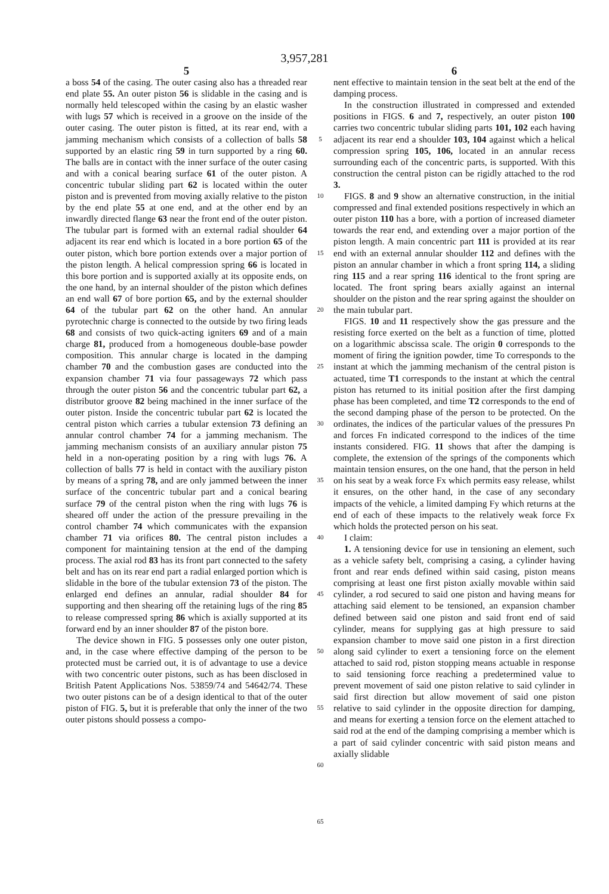3,957,281
5
a boss 54 of the casing. The outer casing also has a threaded rear end plate 55. An outer piston 56 is slidable in the casing and is normally held telescoped within the casing by an elastic washer with lugs 57 which is received in a groove on the inside of the outer casing. The outer piston is fitted, at its rear end, with a jamming mechanism which consists of a collection of balls 58 supported by an elastic ring 59 in turn supported by a ring 60. The balls are in contact with the inner surface of the outer casing and with a conical bearing surface 61 of the outer piston. A concentric tubular sliding part 62 is located within the outer piston and is prevented from moving axially relative to the piston by the end plate 55 at one end, and at the other end by an inwardly directed flange 63 near the front end of the outer piston. The tubular part is formed with an external radial shoulder 64 adjacent its rear end which is located in a bore portion 65 of the outer piston, which bore portion extends over a major portion of the piston length. A helical compression spring 66 is located in this bore portion and is supported axially at its opposite ends, on the one hand, by an internal shoulder of the piston which defines an end wall 67 of bore portion 65, and by the external shoulder 64 of the tubular part 62 on the other hand. An annular pyrotechnic charge is connected to the outside by two firing leads 68 and consists of two quick-acting igniters 69 and of a main charge 81, produced from a homogeneous double-base powder composition. This annular charge is located in the damping chamber 70 and the combustion gases are conducted into the expansion chamber 71 via four passageways 72 which pass through the outer piston 56 and the concentric tubular part 62, a distributor groove 82 being machined in the inner surface of the outer piston. Inside the concentric tubular part 62 is located the central piston which carries a tubular extension 73 defining an annular control chamber 74 for a jamming mechanism. The jamming mechanism consists of an auxiliary annular piston 75 held in a non-operating position by a ring with lugs 76. A collection of balls 77 is held in contact with the auxiliary piston by means of a spring 78, and are only jammed between the inner surface of the concentric tubular part and a conical bearing surface 79 of the central piston when the ring with lugs 76 is sheared off under the action of the pressure prevailing in the control chamber 74 which communicates with the expansion chamber 71 via orifices 80. The central piston includes a component for maintaining tension at the end of the damping process. The axial rod 83 has its front part connected to the safety belt and has on its rear end part a radial enlarged portion which is slidable in the bore of the tubular extension 73 of the piston. The enlarged end defines an annular, radial shoulder 84 for supporting and then shearing off the retaining lugs of the ring 85 to release compressed spring 86 which is axially supported at its forward end by an inner shoulder 87 of the piston bore.
The device shown in FIG. 5 possesses only one outer piston, and, in the case where effective damping of the person to be protected must be carried out, it is of advantage to use a device with two concentric outer pistons, such as has been disclosed in British Patent Applications Nos. 53859/74 and 54642/74. These two outer pistons can be of a design identical to that of the outer piston of FIG. 5, but it is preferable that only the inner of the two outer pistons should possess a compo-
5
10
15
20
25
30
35
40
45
50
55
60
65
6
nent effective to maintain tension in the seat belt at the end of the damping process.
In the construction illustrated in compressed and extended positions in FIGS. 6 and 7, respectively, an outer piston 100 carries two concentric tubular sliding parts 101, 102 each having adjacent its rear end a shoulder 103, 104 against which a helical compression spring 105, 106, located in an annular recess surrounding each of the concentric parts, is supported. With this construction the central piston can be rigidly attached to the rod 3.
FIGS. 8 and 9 show an alternative construction, in the initial compressed and final extended positions respectively in which an outer piston 110 has a bore, with a portion of increased diameter towards the rear end, and extending over a major portion of the piston length. A main concentric part 111 is provided at its rear end with an external annular shoulder 112 and defines with the piston an annular chamber in which a front spring 114, a sliding ring 115 and a rear spring 116 identical to the front spring are located. The front spring bears axially against an internal shoulder on the piston and the rear spring against the shoulder on the main tubular part.
FIGS. 10 and 11 respectively show the gas pressure and the resisting force exerted on the belt as a function of time, plotted on a logarithmic abscissa scale. The origin 0 corresponds to the moment of firing the ignition powder, time To corresponds to the instant at which the jamming mechanism of the central piston is actuated, time T1 corresponds to the instant at which the central piston has returned to its initial position after the first damping phase has been completed, and time T2 corresponds to the end of the second damping phase of the person to be protected. On the ordinates, the indices of the particular values of the pressures Pn and forces Fn indicated correspond to the indices of the time instants considered. FIG. 11 shows that after the damping is complete, the extension of the springs of the components which maintain tension ensures, on the one hand, that the person in held on his seat by a weak force Fx which permits easy release, whilst it ensures, on the other hand, in the case of any secondary impacts of the vehicle, a limited damping Fy which returns at the end of each of these impacts to the relatively weak force Fx which holds the protected person on his seat.
I claim:
1. A tensioning device for use in tensioning an element, such as a vehicle safety belt, comprising a casing, a cylinder having front and rear ends defined within said casing, piston means comprising at least one first piston axially movable within said cylinder, a rod secured to said one piston and having means for attaching said element to be tensioned, an expansion chamber defined between said one piston and said front end of said cylinder, means for supplying gas at high pressure to said expansion chamber to move said one piston in a first direction along said cylinder to exert a tensioning force on the element attached to said rod, piston stopping means actuable in response to said tensioning force reaching a predetermined value to prevent movement of said one piston relative to said cylinder in said first direction but allow movement of said one piston relative to said cylinder in the opposite direction for damping, and means for exerting a tension force on the element attached to said rod at the end of the damping comprising a member which is a part of said cylinder concentric with said piston means and axially slidable